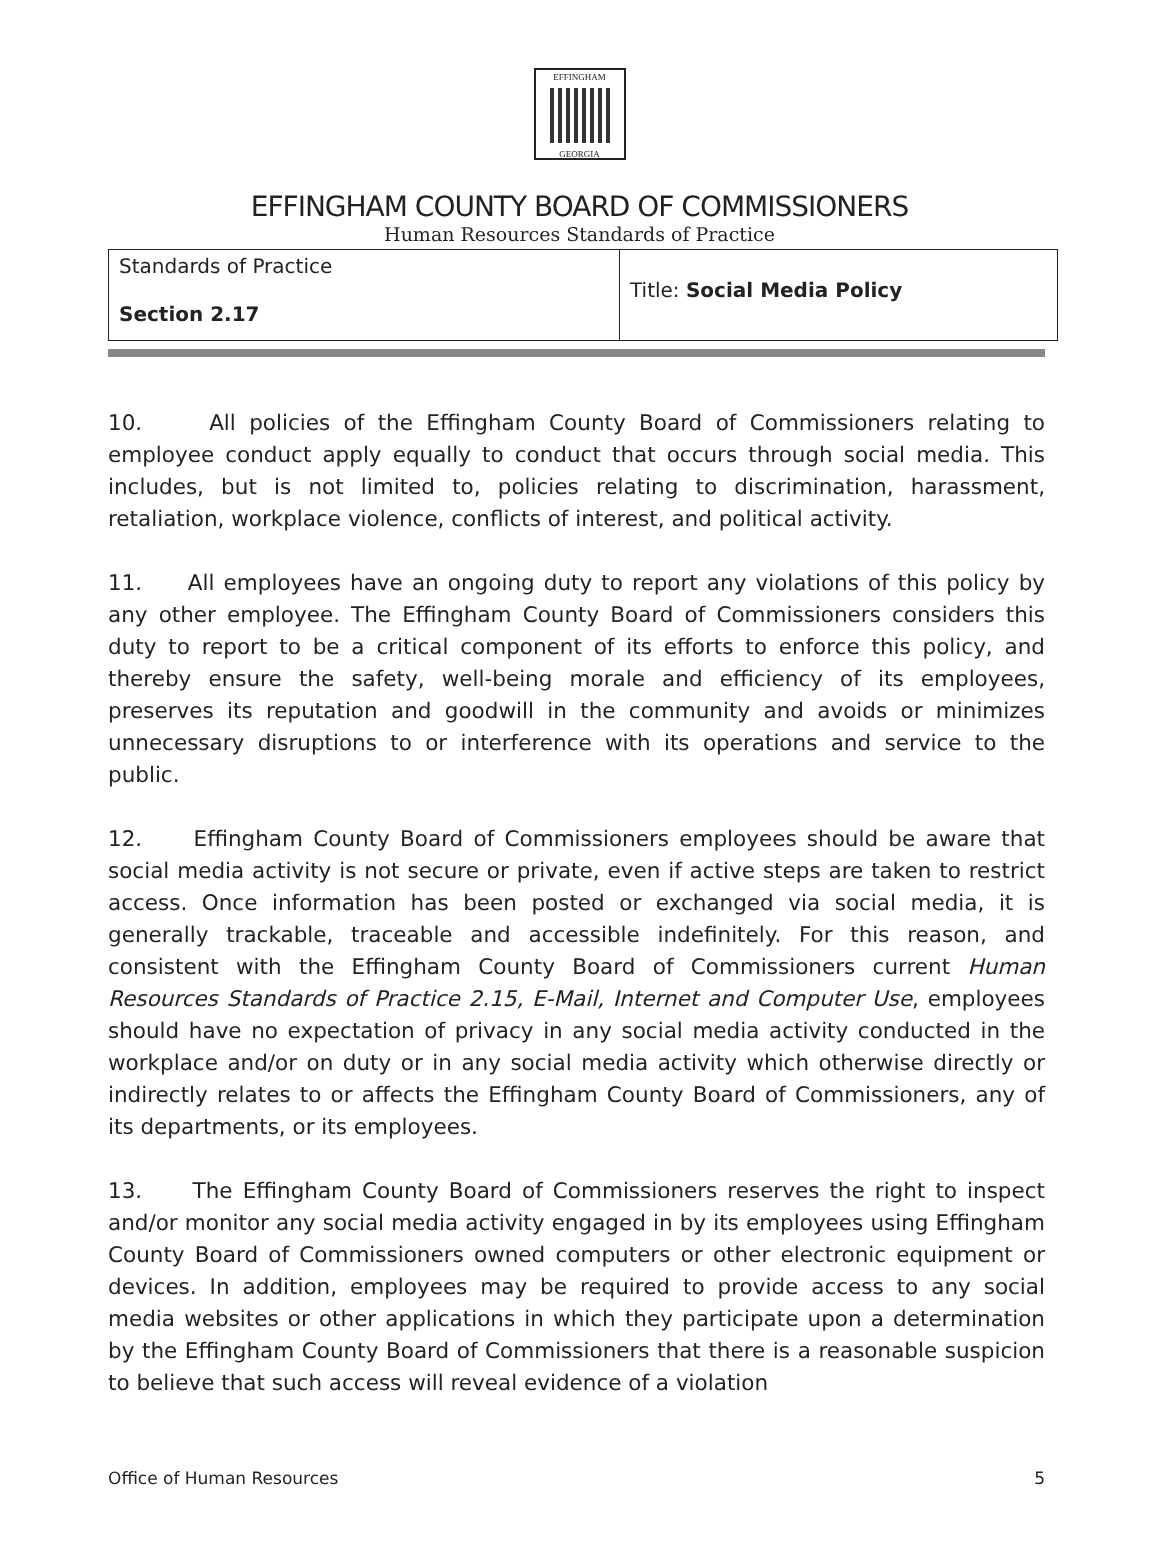EFFINGHAM
GEORGIA
EFFINGHAM COUNTY BOARD OF COMMISSIONERS
Human Resources Standards of Practice
| Standards of Practice Section 2.17 | Title: Social Media Policy |
10. All policies of the Effingham County Board of Commissioners relating to employee conduct apply equally to conduct that occurs through social media. This includes, but is not limited to, policies relating to discrimination, harassment, retaliation, workplace violence, conflicts of interest, and political activity.
11. All employees have an ongoing duty to report any violations of this policy by any other employee. The Effingham County Board of Commissioners considers this duty to report to be a critical component of its efforts to enforce this policy, and thereby ensure the safety, well-being morale and efficiency of its employees, preserves its reputation and goodwill in the community and avoids or minimizes unnecessary disruptions to or interference with its operations and service to the public.
12. Effingham County Board of Commissioners employees should be aware that social media activity is not secure or private, even if active steps are taken to restrict access. Once information has been posted or exchanged via social media, it is generally trackable, traceable and accessible indefinitely. For this reason, and consistent with the Effingham County Board of Commissioners current Human Resources Standards of Practice 2.15, E-Mail, Internet and Computer Use, employees should have no expectation of privacy in any social media activity conducted in the workplace and/or on duty or in any social media activity which otherwise directly or indirectly relates to or affects the Effingham County Board of Commissioners, any of its departments, or its employees.
13. The Effingham County Board of Commissioners reserves the right to inspect and/or monitor any social media activity engaged in by its employees using Effingham County Board of Commissioners owned computers or other electronic equipment or devices. In addition, employees may be required to provide access to any social media websites or other applications in which they participate upon a determination by the Effingham County Board of Commissioners that there is a reasonable suspicion to believe that such access will reveal evidence of a violation
Office of Human Resources 5